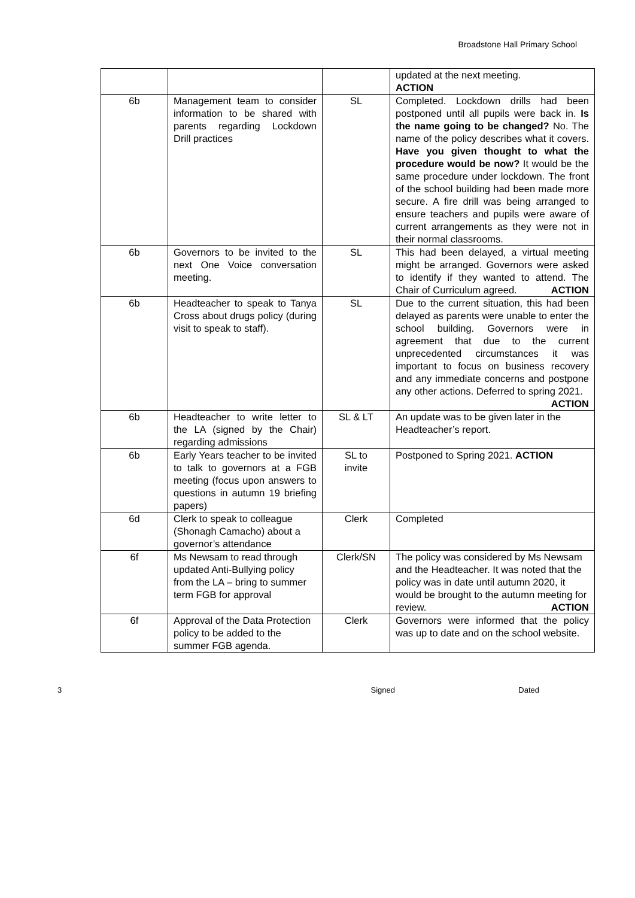Broadstone Hall Primary School
| | | | updated at the next meeting. ACTION |
| 6b | Management team to consider information to be shared with parents regarding Lockdown Drill practices | SL | Completed. Lockdown drills had been postponed until all pupils were back in. Is the name going to be changed? No. The name of the policy describes what it covers. Have you given thought to what the procedure would be now? It would be the same procedure under lockdown. The front of the school building had been made more secure. A fire drill was being arranged to ensure teachers and pupils were aware of current arrangements as they were not in their normal classrooms. |
| 6b | Governors to be invited to the next One Voice conversation meeting. | SL | This had been delayed, a virtual meeting might be arranged. Governors were asked to identify if they wanted to attend. The Chair of Curriculum agreed. ACTION |
| 6b | Headteacher to speak to Tanya Cross about drugs policy (during visit to speak to staff). | SL | Due to the current situation, this had been delayed as parents were unable to enter the school building. Governors were in agreement that due to the current unprecedented circumstances it was important to focus on business recovery and any immediate concerns and postpone any other actions. Deferred to spring 2021. ACTION |
| 6b | Headteacher to write letter to the LA (signed by the Chair) regarding admissions | SL & LT | An update was to be given later in the Headteacher’s report. |
| 6b | Early Years teacher to be invited to talk to governors at a FGB meeting (focus upon answers to questions in autumn 19 briefing papers) | SL to invite | Postponed to Spring 2021. ACTION |
| 6d | Clerk to speak to colleague (Shonagh Camacho) about a governor’s attendance | Clerk | Completed |
| 6f | Ms Newsam to read through updated Anti-Bullying policy from the LA – bring to summer term FGB for approval | Clerk/SN | The policy was considered by Ms Newsam and the Headteacher. It was noted that the policy was in date until autumn 2020, it would be brought to the autumn meeting for review. ACTION |
| 6f | Approval of the Data Protection policy to be added to the summer FGB agenda. | Clerk | Governors were informed that the policy was up to date and on the school website. |
3 Signed Dated